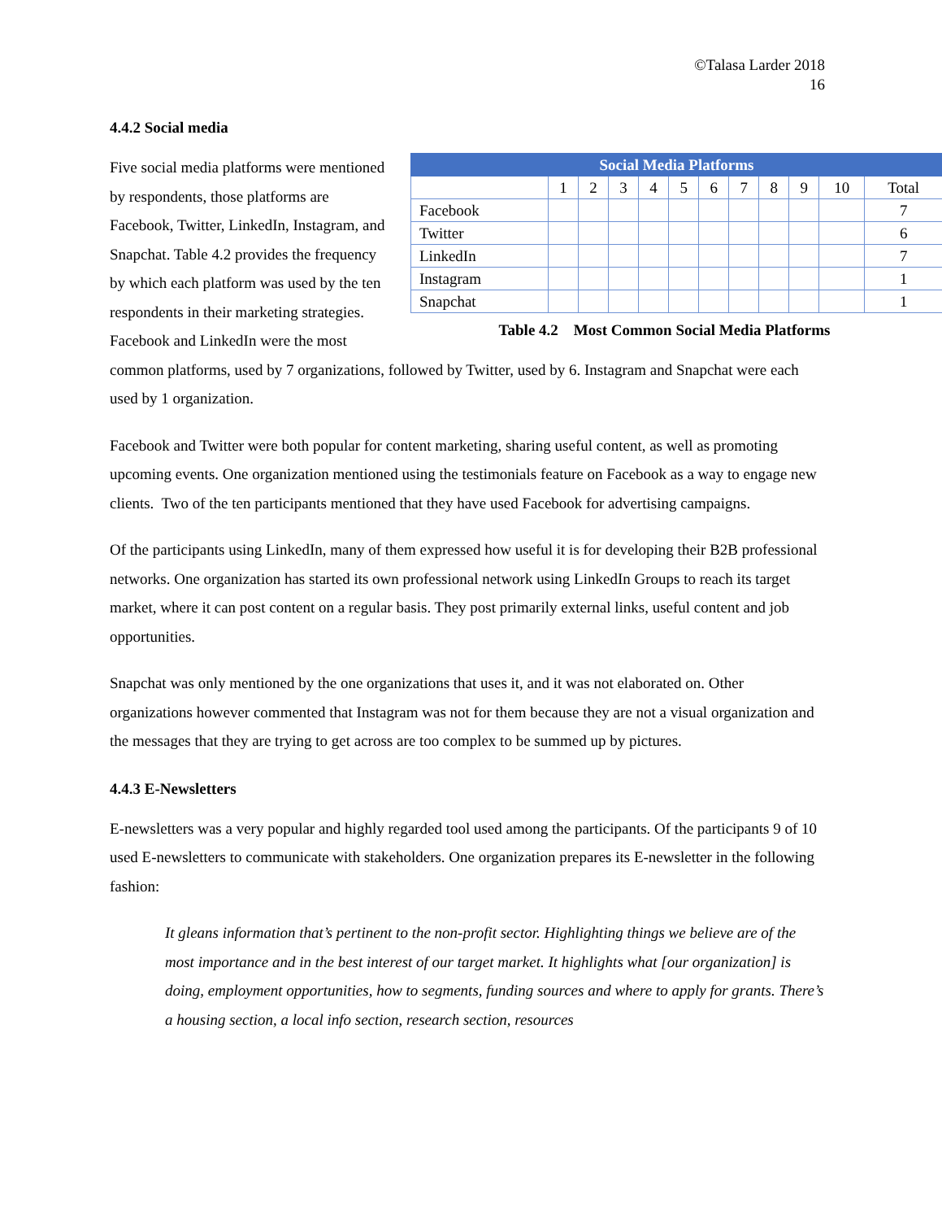©Talasa Larder 2018
16
4.4.2 Social media
| Social Media Platforms | | | | | | | | | | | |
| --- | --- | --- | --- | --- | --- | --- | --- | --- | --- | --- | --- |
| | 1 | 2 | 3 | 4 | 5 | 6 | 7 | 8 | 9 | 10 | Total |
| Facebook | | | | | | | | | | | 7 |
| Twitter | | | | | | | | | | | 6 |
| LinkedIn | | | | | | | | | | | 7 |
| Instagram | | | | | | | | | | | 1 |
| Snapchat | | | | | | | | | | | 1 |
Table 4.2 Most Common Social Media Platforms
Five social media platforms were mentioned by respondents, those platforms are Facebook, Twitter, LinkedIn, Instagram, and Snapchat. Table 4.2 provides the frequency by which each platform was used by the ten respondents in their marketing strategies. Facebook and LinkedIn were the most common platforms, used by 7 organizations, followed by Twitter, used by 6. Instagram and Snapchat were each used by 1 organization.
Facebook and Twitter were both popular for content marketing, sharing useful content, as well as promoting upcoming events. One organization mentioned using the testimonials feature on Facebook as a way to engage new clients. Two of the ten participants mentioned that they have used Facebook for advertising campaigns.
Of the participants using LinkedIn, many of them expressed how useful it is for developing their B2B professional networks. One organization has started its own professional network using LinkedIn Groups to reach its target market, where it can post content on a regular basis. They post primarily external links, useful content and job opportunities.
Snapchat was only mentioned by the one organizations that uses it, and it was not elaborated on. Other organizations however commented that Instagram was not for them because they are not a visual organization and the messages that they are trying to get across are too complex to be summed up by pictures.
4.4.3 E-Newsletters
E-newsletters was a very popular and highly regarded tool used among the participants. Of the participants 9 of 10 used E-newsletters to communicate with stakeholders. One organization prepares its E-newsletter in the following fashion:
It gleans information that’s pertinent to the non-profit sector. Highlighting things we believe are of the most importance and in the best interest of our target market. It highlights what [our organization] is doing, employment opportunities, how to segments, funding sources and where to apply for grants. There’s a housing section, a local info section, research section, resources